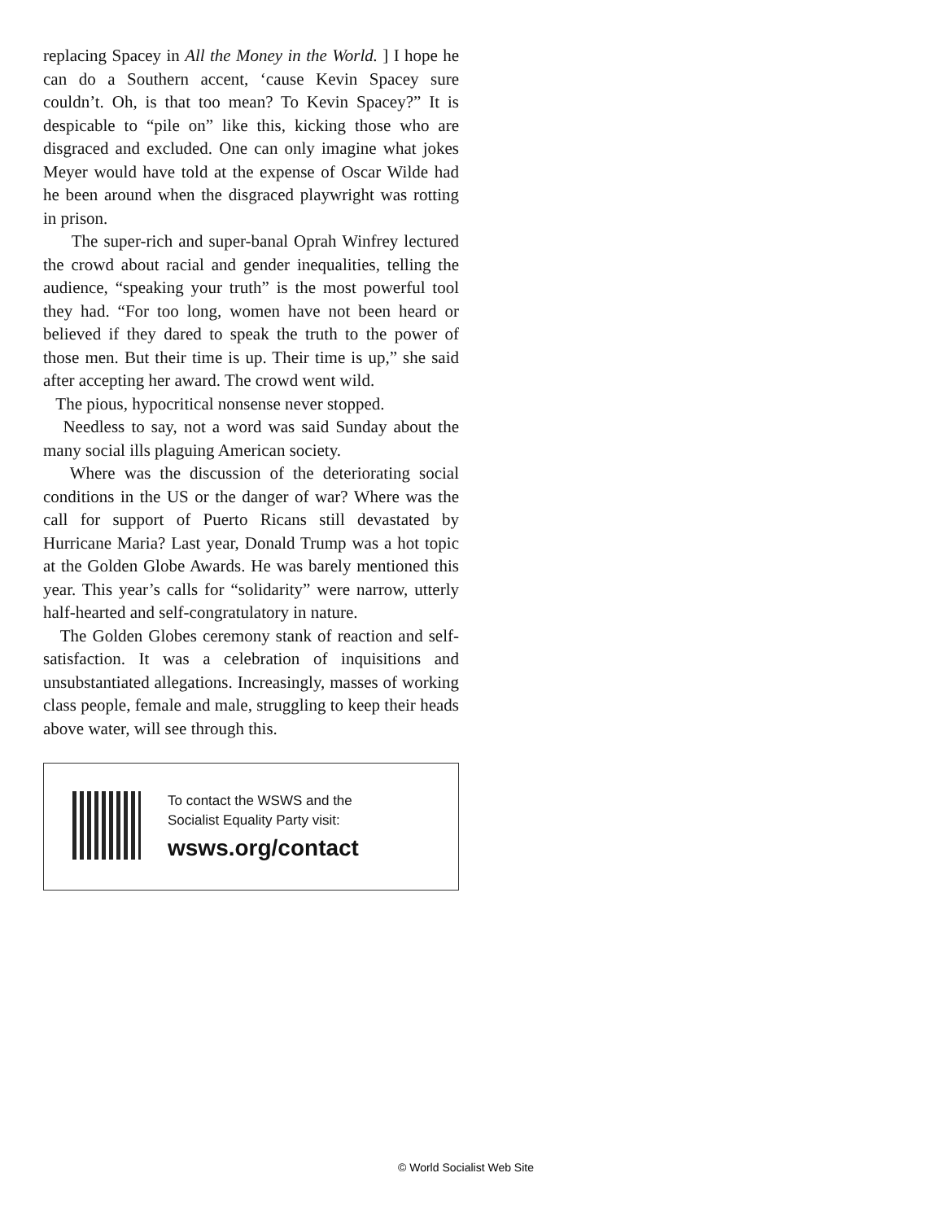replacing Spacey in All the Money in the World. ] I hope he can do a Southern accent, ‘cause Kevin Spacey sure couldn’t. Oh, is that too mean? To Kevin Spacey?” It is despicable to “pile on” like this, kicking those who are disgraced and excluded. One can only imagine what jokes Meyer would have told at the expense of Oscar Wilde had he been around when the disgraced playwright was rotting in prison.
The super-rich and super-banal Oprah Winfrey lectured the crowd about racial and gender inequalities, telling the audience, “speaking your truth” is the most powerful tool they had. “For too long, women have not been heard or believed if they dared to speak the truth to the power of those men. But their time is up. Their time is up,” she said after accepting her award. The crowd went wild.
The pious, hypocritical nonsense never stopped.
Needless to say, not a word was said Sunday about the many social ills plaguing American society.
Where was the discussion of the deteriorating social conditions in the US or the danger of war? Where was the call for support of Puerto Ricans still devastated by Hurricane Maria? Last year, Donald Trump was a hot topic at the Golden Globe Awards. He was barely mentioned this year. This year’s calls for “solidarity” were narrow, utterly half-hearted and self-congratulatory in nature.
The Golden Globes ceremony stank of reaction and self-satisfaction. It was a celebration of inquisitions and unsubstantiated allegations. Increasingly, masses of working class people, female and male, struggling to keep their heads above water, will see through this.
To contact the WSWS and the
Socialist Equality Party visit:
wsws.org/contact
© World Socialist Web Site